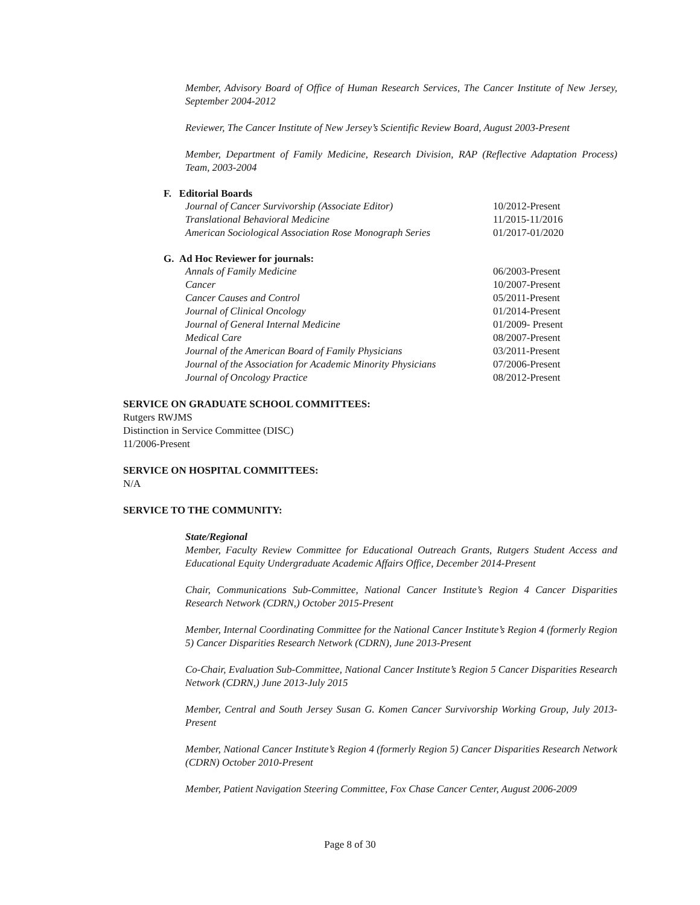Member, Advisory Board of Office of Human Research Services, The Cancer Institute of New Jersey, September 2004-2012
Reviewer, The Cancer Institute of New Jersey’s Scientific Review Board, August 2003-Present
Member, Department of Family Medicine, Research Division, RAP (Reflective Adaptation Process) Team, 2003-2004
F. Editorial Boards
| Journal of Cancer Survivorship (Associate Editor) | 10/2012-Present |
| Translational Behavioral Medicine | 11/2015-11/2016 |
| American Sociological Association Rose Monograph Series | 01/2017-01/2020 |
G. Ad Hoc Reviewer for journals:
| Annals of Family Medicine | 06/2003-Present |
| Cancer | 10/2007-Present |
| Cancer Causes and Control | 05/2011-Present |
| Journal of Clinical Oncology | 01/2014-Present |
| Journal of General Internal Medicine | 01/2009- Present |
| Medical Care | 08/2007-Present |
| Journal of the American Board of Family Physicians | 03/2011-Present |
| Journal of the Association for Academic Minority Physicians | 07/2006-Present |
| Journal of Oncology Practice | 08/2012-Present |
SERVICE ON GRADUATE SCHOOL COMMITTEES:
Rutgers RWJMS
Distinction in Service Committee (DISC)
11/2006-Present
SERVICE ON HOSPITAL COMMITTEES:
N/A
SERVICE TO THE COMMUNITY:
State/Regional
Member, Faculty Review Committee for Educational Outreach Grants, Rutgers Student Access and Educational Equity Undergraduate Academic Affairs Office, December 2014-Present
Chair, Communications Sub-Committee, National Cancer Institute’s Region 4 Cancer Disparities Research Network (CDRN,) October 2015-Present
Member, Internal Coordinating Committee for the National Cancer Institute’s Region 4 (formerly Region 5) Cancer Disparities Research Network (CDRN), June 2013-Present
Co-Chair, Evaluation Sub-Committee, National Cancer Institute’s Region 5 Cancer Disparities Research Network (CDRN,) June 2013-July 2015
Member, Central and South Jersey Susan G. Komen Cancer Survivorship Working Group, July 2013-Present
Member, National Cancer Institute’s Region 4 (formerly Region 5) Cancer Disparities Research Network (CDRN) October 2010-Present
Member, Patient Navigation Steering Committee, Fox Chase Cancer Center, August 2006-2009
Page 8 of 30